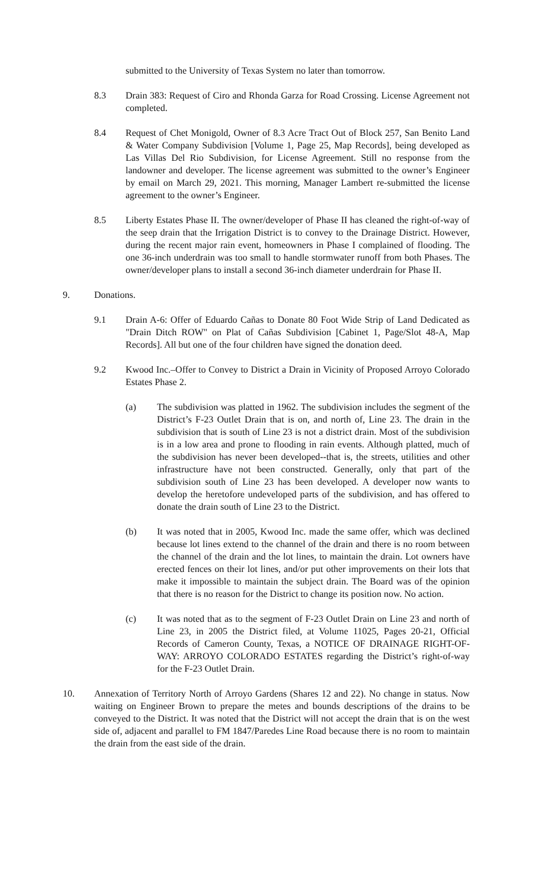submitted to the University of Texas System no later than tomorrow.
8.3 Drain 383: Request of Ciro and Rhonda Garza for Road Crossing. License Agreement not completed.
8.4 Request of Chet Monigold, Owner of 8.3 Acre Tract Out of Block 257, San Benito Land & Water Company Subdivision [Volume 1, Page 25, Map Records], being developed as Las Villas Del Rio Subdivision, for License Agreement. Still no response from the landowner and developer. The license agreement was submitted to the owner’s Engineer by email on March 29, 2021. This morning, Manager Lambert re-submitted the license agreement to the owner’s Engineer.
8.5 Liberty Estates Phase II. The owner/developer of Phase II has cleaned the right-of-way of the seep drain that the Irrigation District is to convey to the Drainage District. However, during the recent major rain event, homeowners in Phase I complained of flooding. The one 36-inch underdrain was too small to handle stormwater runoff from both Phases. The owner/developer plans to install a second 36-inch diameter underdrain for Phase II.
9. Donations.
9.1 Drain A-6: Offer of Eduardo Cañas to Donate 80 Foot Wide Strip of Land Dedicated as "Drain Ditch ROW" on Plat of Cañas Subdivision [Cabinet 1, Page/Slot 48-A, Map Records]. All but one of the four children have signed the donation deed.
9.2 Kwood Inc.–Offer to Convey to District a Drain in Vicinity of Proposed Arroyo Colorado Estates Phase 2.
(a) The subdivision was platted in 1962. The subdivision includes the segment of the District’s F-23 Outlet Drain that is on, and north of, Line 23. The drain in the subdivision that is south of Line 23 is not a district drain. Most of the subdivision is in a low area and prone to flooding in rain events. Although platted, much of the subdivision has never been developed--that is, the streets, utilities and other infrastructure have not been constructed. Generally, only that part of the subdivision south of Line 23 has been developed. A developer now wants to develop the heretofore undeveloped parts of the subdivision, and has offered to donate the drain south of Line 23 to the District.
(b) It was noted that in 2005, Kwood Inc. made the same offer, which was declined because lot lines extend to the channel of the drain and there is no room between the channel of the drain and the lot lines, to maintain the drain. Lot owners have erected fences on their lot lines, and/or put other improvements on their lots that make it impossible to maintain the subject drain. The Board was of the opinion that there is no reason for the District to change its position now. No action.
(c) It was noted that as to the segment of F-23 Outlet Drain on Line 23 and north of Line 23, in 2005 the District filed, at Volume 11025, Pages 20-21, Official Records of Cameron County, Texas, a NOTICE OF DRAINAGE RIGHT-OF-WAY: ARROYO COLORADO ESTATES regarding the District’s right-of-way for the F-23 Outlet Drain.
10. Annexation of Territory North of Arroyo Gardens (Shares 12 and 22). No change in status. Now waiting on Engineer Brown to prepare the metes and bounds descriptions of the drains to be conveyed to the District. It was noted that the District will not accept the drain that is on the west side of, adjacent and parallel to FM 1847/Paredes Line Road because there is no room to maintain the drain from the east side of the drain.